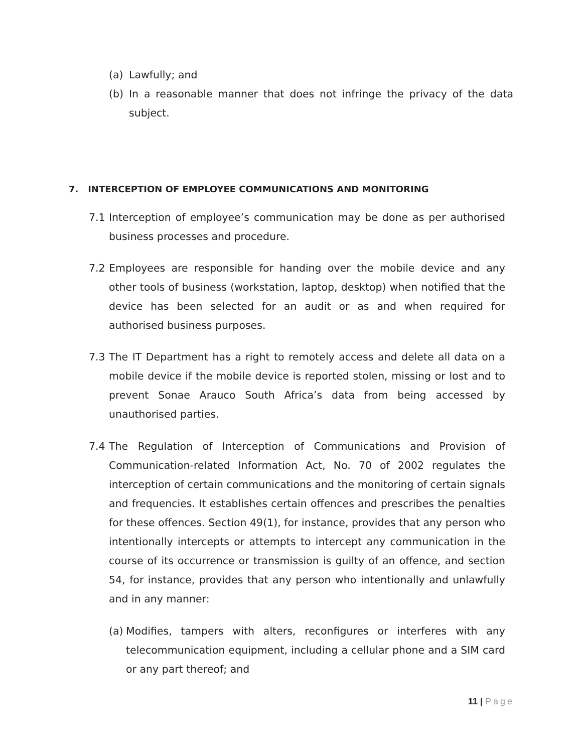(a) Lawfully; and
(b) In a reasonable manner that does not infringe the privacy of the data subject.
7. INTERCEPTION OF EMPLOYEE COMMUNICATIONS AND MONITORING
7.1 Interception of employee’s communication may be done as per authorised business processes and procedure.
7.2 Employees are responsible for handing over the mobile device and any other tools of business (workstation, laptop, desktop) when notified that the device has been selected for an audit or as and when required for authorised business purposes.
7.3 The IT Department has a right to remotely access and delete all data on a mobile device if the mobile device is reported stolen, missing or lost and to prevent Sonae Arauco South Africa’s data from being accessed by unauthorised parties.
7.4 The Regulation of Interception of Communications and Provision of Communication-related Information Act, No. 70 of 2002 regulates the interception of certain communications and the monitoring of certain signals and frequencies. It establishes certain offences and prescribes the penalties for these offences. Section 49(1), for instance, provides that any person who intentionally intercepts or attempts to intercept any communication in the course of its occurrence or transmission is guilty of an offence, and section 54, for instance, provides that any person who intentionally and unlawfully and in any manner:
(a) Modifies, tampers with alters, reconfigures or interferes with any telecommunication equipment, including a cellular phone and a SIM card or any part thereof; and
11 | Page